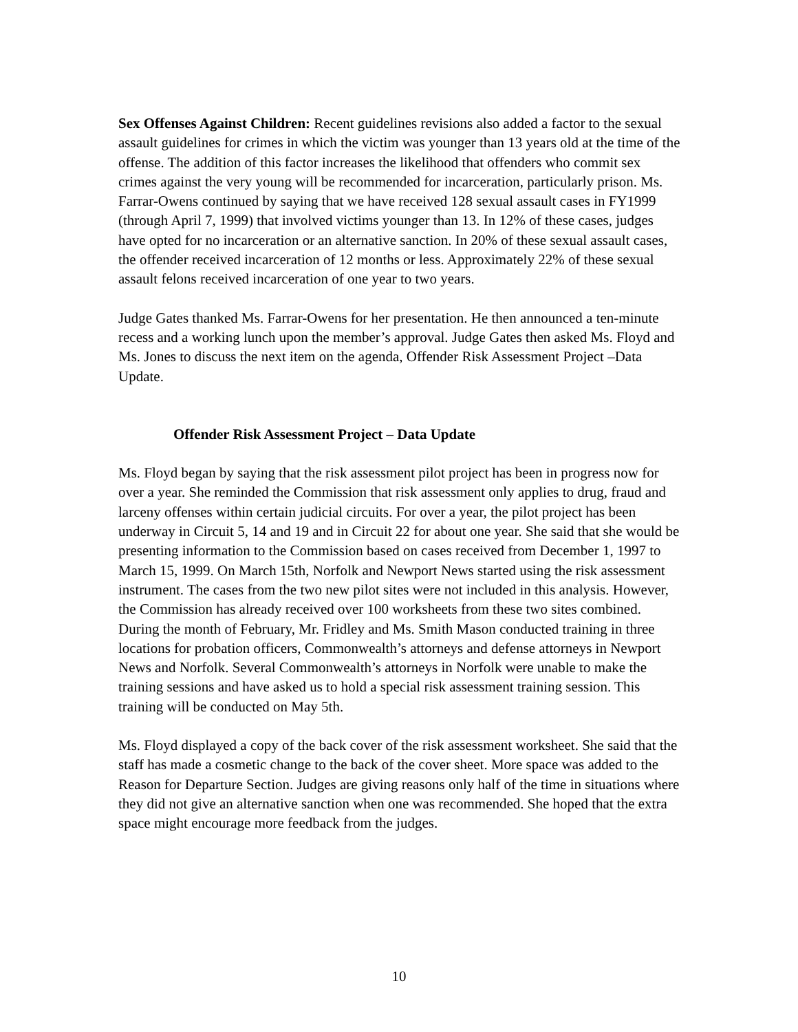Sex Offenses Against Children: Recent guidelines revisions also added a factor to the sexual assault guidelines for crimes in which the victim was younger than 13 years old at the time of the offense. The addition of this factor increases the likelihood that offenders who commit sex crimes against the very young will be recommended for incarceration, particularly prison. Ms. Farrar-Owens continued by saying that we have received 128 sexual assault cases in FY1999 (through April 7, 1999) that involved victims younger than 13. In 12% of these cases, judges have opted for no incarceration or an alternative sanction. In 20% of these sexual assault cases, the offender received incarceration of 12 months or less. Approximately 22% of these sexual assault felons received incarceration of one year to two years.
Judge Gates thanked Ms. Farrar-Owens for her presentation. He then announced a ten-minute recess and a working lunch upon the member’s approval. Judge Gates then asked Ms. Floyd and Ms. Jones to discuss the next item on the agenda, Offender Risk Assessment Project –Data Update.
Offender Risk Assessment Project – Data Update
Ms. Floyd began by saying that the risk assessment pilot project has been in progress now for over a year. She reminded the Commission that risk assessment only applies to drug, fraud and larceny offenses within certain judicial circuits. For over a year, the pilot project has been underway in Circuit 5, 14 and 19 and in Circuit 22 for about one year. She said that she would be presenting information to the Commission based on cases received from December 1, 1997 to March 15, 1999. On March 15th, Norfolk and Newport News started using the risk assessment instrument. The cases from the two new pilot sites were not included in this analysis. However, the Commission has already received over 100 worksheets from these two sites combined. During the month of February, Mr. Fridley and Ms. Smith Mason conducted training in three locations for probation officers, Commonwealth’s attorneys and defense attorneys in Newport News and Norfolk. Several Commonwealth’s attorneys in Norfolk were unable to make the training sessions and have asked us to hold a special risk assessment training session. This training will be conducted on May 5th.
Ms. Floyd displayed a copy of the back cover of the risk assessment worksheet. She said that the staff has made a cosmetic change to the back of the cover sheet. More space was added to the Reason for Departure Section. Judges are giving reasons only half of the time in situations where they did not give an alternative sanction when one was recommended. She hoped that the extra space might encourage more feedback from the judges.
10